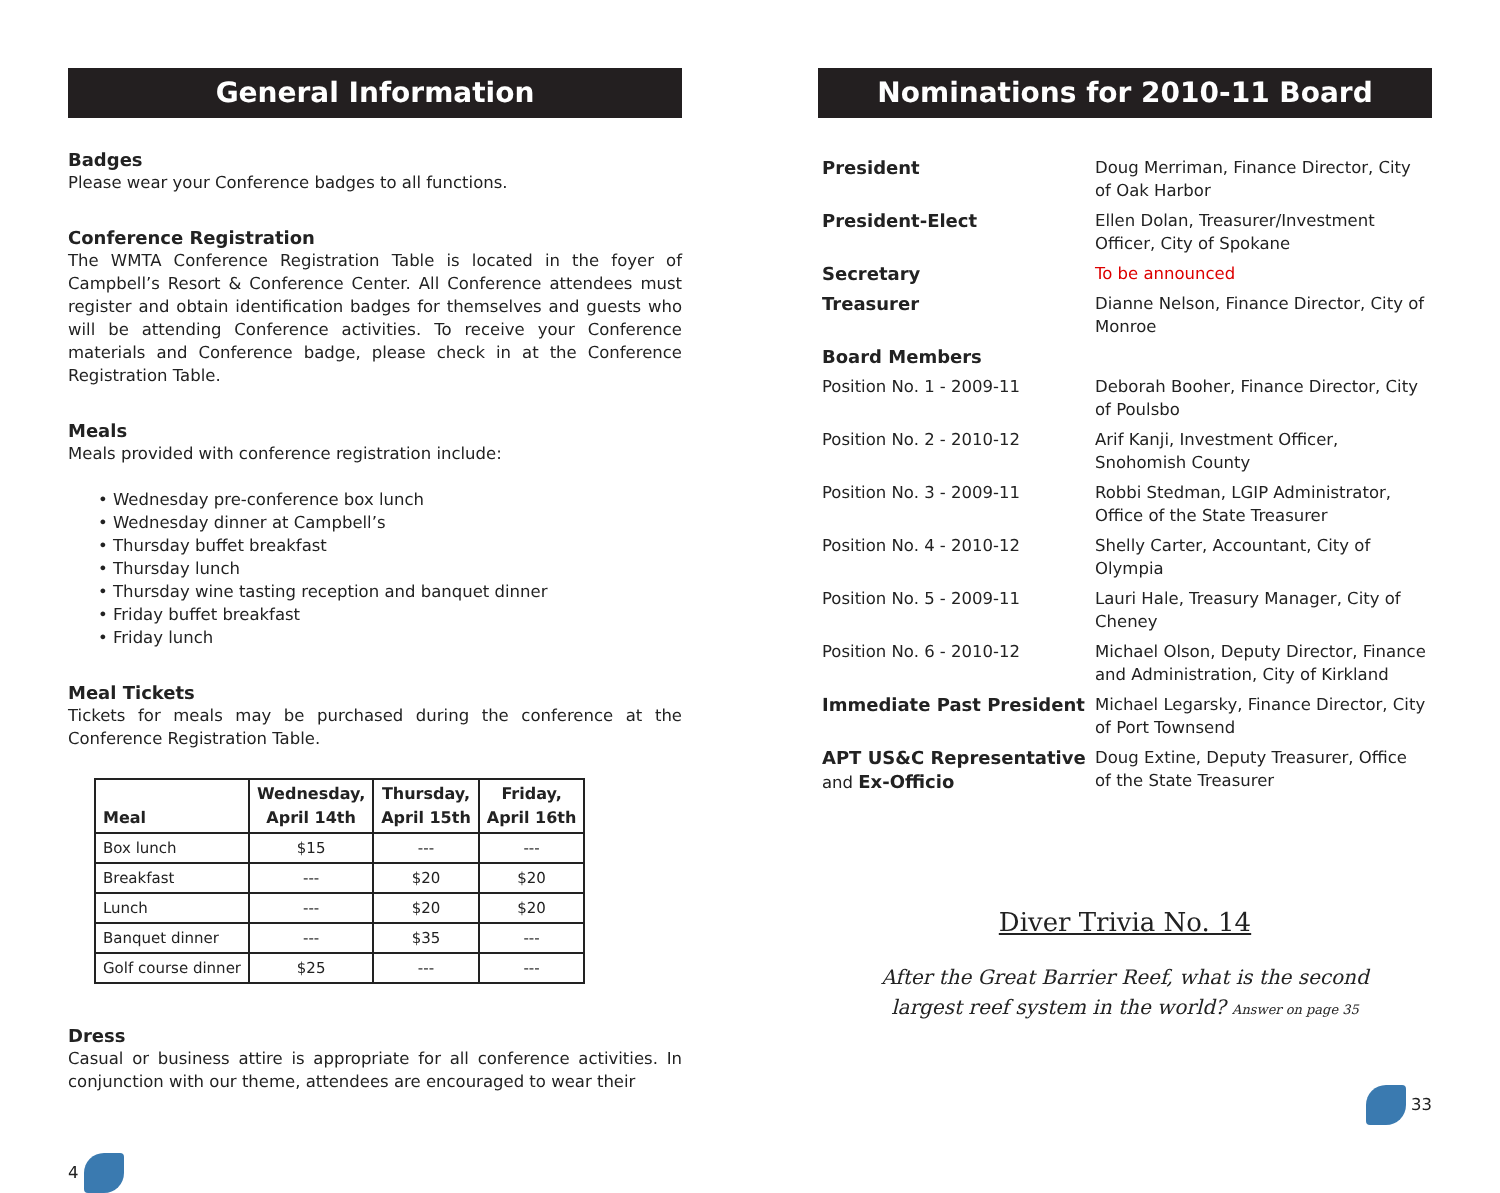General Information
Badges
Please wear your Conference badges to all functions.
Conference Registration
The WMTA Conference Registration Table is located in the foyer of Campbell’s Resort & Conference Center. All Conference attendees must register and obtain identification badges for themselves and guests who will be attending Conference activities. To receive your Conference materials and Conference badge, please check in at the Conference Registration Table.
Meals
Meals provided with conference registration include:
• Wednesday pre-conference box lunch
• Wednesday dinner at Campbell’s
• Thursday buffet breakfast
• Thursday lunch
• Thursday wine tasting reception and banquet dinner
• Friday buffet breakfast
• Friday lunch
Meal Tickets
Tickets for meals may be purchased during the conference at the Conference Registration Table.
| Meal | Wednesday, April 14th | Thursday, April 15th | Friday, April 16th |
| --- | --- | --- | --- |
| Box lunch | $15 | --- | --- |
| Breakfast | --- | $20 | $20 |
| Lunch | --- | $20 | $20 |
| Banquet dinner | --- | $35 | --- |
| Golf course dinner | $25 | --- | --- |
Dress
Casual or business attire is appropriate for all conference activities. In conjunction with our theme, attendees are encouraged to wear their
4
Nominations for 2010-11 Board
| President | Doug Merriman, Finance Director, City of Oak Harbor |
| President-Elect | Ellen Dolan, Treasurer/Investment Officer, City of Spokane |
| Secretary | To be announced |
| Treasurer | Dianne Nelson, Finance Director, City of Monroe |
| Board Members | |
| Position No. 1 - 2009-11 | Deborah Booher, Finance Director, City of Poulsbo |
| Position No. 2 - 2010-12 | Arif Kanji, Investment Officer, Snohomish County |
| Position No. 3 - 2009-11 | Robbi Stedman, LGIP Administrator, Office of the State Treasurer |
| Position No. 4 - 2010-12 | Shelly Carter, Accountant, City of Olympia |
| Position No. 5 - 2009-11 | Lauri Hale, Treasury Manager, City of Cheney |
| Position No. 6 - 2010-12 | Michael Olson, Deputy Director, Finance and Administration, City of Kirkland |
| Immediate Past President | Michael Legarsky, Finance Director, City of Port Townsend |
| APT US&C Representative and Ex-Officio | Doug Extine, Deputy Treasurer, Office of the State Treasurer |
Diver Trivia No. 14
After the Great Barrier Reef, what is the second
largest reef system in the world? Answer on page 35
33